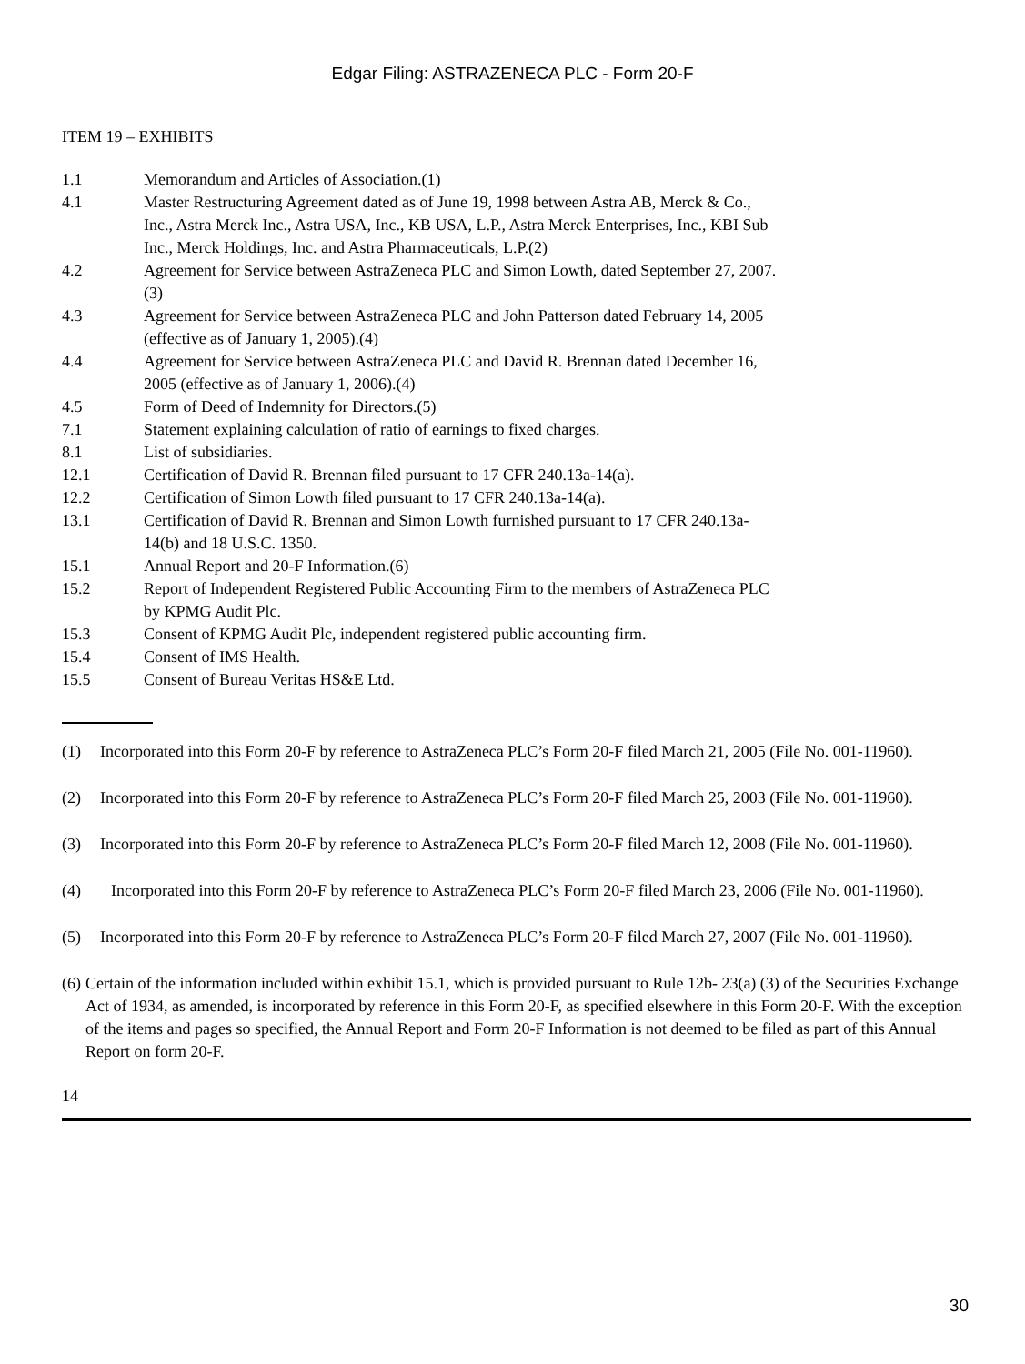Edgar Filing: ASTRAZENECA PLC - Form 20-F
ITEM 19 – EXHIBITS
1.1 Memorandum and Articles of Association.(1)
4.1 Master Restructuring Agreement dated as of June 19, 1998 between Astra AB, Merck & Co., Inc., Astra Merck Inc., Astra USA, Inc., KB USA, L.P., Astra Merck Enterprises, Inc., KBI Sub Inc., Merck Holdings, Inc. and Astra Pharmaceuticals, L.P.(2)
4.2 Agreement for Service between AstraZeneca PLC and Simon Lowth, dated September 27, 2007.(3)
4.3 Agreement for Service between AstraZeneca PLC and John Patterson dated February 14, 2005 (effective as of January 1, 2005).(4)
4.4 Agreement for Service between AstraZeneca PLC and David R. Brennan dated December 16, 2005 (effective as of January 1, 2006).(4)
4.5 Form of Deed of Indemnity for Directors.(5)
7.1 Statement explaining calculation of ratio of earnings to fixed charges.
8.1 List of subsidiaries.
12.1 Certification of David R. Brennan filed pursuant to 17 CFR 240.13a-14(a).
12.2 Certification of Simon Lowth filed pursuant to 17 CFR 240.13a-14(a).
13.1 Certification of David R. Brennan and Simon Lowth furnished pursuant to 17 CFR 240.13a-14(b) and 18 U.S.C. 1350.
15.1 Annual Report and 20-F Information.(6)
15.2 Report of Independent Registered Public Accounting Firm to the members of AstraZeneca PLC by KPMG Audit Plc.
15.3 Consent of KPMG Audit Plc, independent registered public accounting firm.
15.4 Consent of IMS Health.
15.5 Consent of Bureau Veritas HS&E Ltd.
(1) Incorporated into this Form 20-F by reference to AstraZeneca PLC’s Form 20-F filed March 21, 2005 (File No. 001-11960).
(2) Incorporated into this Form 20-F by reference to AstraZeneca PLC’s Form 20-F filed March 25, 2003 (File No. 001-11960).
(3) Incorporated into this Form 20-F by reference to AstraZeneca PLC’s Form 20-F filed March 12, 2008 (File No. 001-11960).
(4) Incorporated into this Form 20-F by reference to AstraZeneca PLC’s Form 20-F filed March 23, 2006 (File No. 001-11960).
(5) Incorporated into this Form 20-F by reference to AstraZeneca PLC’s Form 20-F filed March 27, 2007 (File No. 001-11960).
(6)
Certain of the information included within exhibit 15.1, which is provided pursuant to Rule 12b- 23(a) (3) of the Securities Exchange Act of 1934, as amended, is incorporated by reference in this Form 20-F, as specified elsewhere in this Form 20-F. With the exception of the items and pages so specified, the Annual Report and Form 20-F Information is not deemed to be filed as part of this Annual Report on form 20-F.
14
30